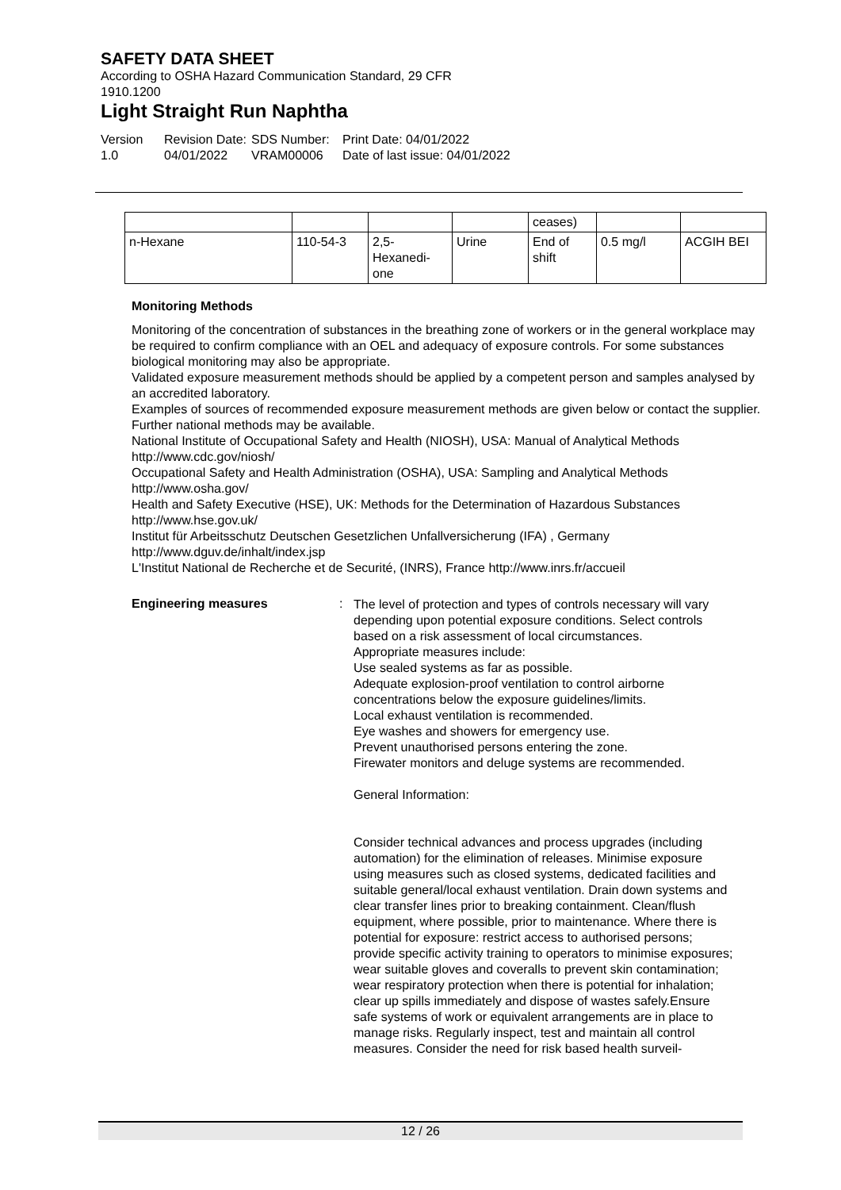SAFETY DATA SHEET
According to OSHA Hazard Communication Standard, 29 CFR
1910.1200
Light Straight Run Naphtha
Version
1.0
Revision Date:
04/01/2022
SDS Number:
VRAM00006
Print Date: 04/01/2022
Date of last issue: 04/01/2022
| | | | | ceases) | | |
| n-Hexane | 110-54-3 | 2,5- Hexanedi- one | Urine | End of shift | 0.5 mg/l | ACGIH BEI |
Monitoring Methods
Monitoring of the concentration of substances in the breathing zone of workers or in the general workplace may be required to confirm compliance with an OEL and adequacy of exposure controls. For some substances biological monitoring may also be appropriate.
Validated exposure measurement methods should be applied by a competent person and samples analysed by an accredited laboratory.
Examples of sources of recommended exposure measurement methods are given below or contact the supplier. Further national methods may be available.
National Institute of Occupational Safety and Health (NIOSH), USA: Manual of Analytical Methods http://www.cdc.gov/niosh/
Occupational Safety and Health Administration (OSHA), USA: Sampling and Analytical Methods http://www.osha.gov/
Health and Safety Executive (HSE), UK: Methods for the Determination of Hazardous Substances http://www.hse.gov.uk/
Institut für Arbeitsschutz Deutschen Gesetzlichen Unfallversicherung (IFA) , Germany http://www.dguv.de/inhalt/index.jsp
L'Institut National de Recherche et de Securité, (INRS), France http://www.inrs.fr/accueil
Engineering measures :
The level of protection and types of controls necessary will vary depending upon potential exposure conditions. Select controls based on a risk assessment of local circumstances.
Appropriate measures include:
Use sealed systems as far as possible.
Adequate explosion-proof ventilation to control airborne concentrations below the exposure guidelines/limits.
Local exhaust ventilation is recommended.
Eye washes and showers for emergency use.
Prevent unauthorised persons entering the zone.
Firewater monitors and deluge systems are recommended.
General Information:
Consider technical advances and process upgrades (including automation) for the elimination of releases. Minimise exposure using measures such as closed systems, dedicated facilities and suitable general/local exhaust ventilation. Drain down systems and clear transfer lines prior to breaking containment. Clean/flush equipment, where possible, prior to maintenance. Where there is potential for exposure: restrict access to authorised persons; provide specific activity training to operators to minimise exposures; wear suitable gloves and coveralls to prevent skin contamination; wear respiratory protection when there is potential for inhalation; clear up spills immediately and dispose of wastes safely.Ensure safe systems of work or equivalent arrangements are in place to manage risks. Regularly inspect, test and maintain all control measures. Consider the need for risk based health surveil-
12 / 26